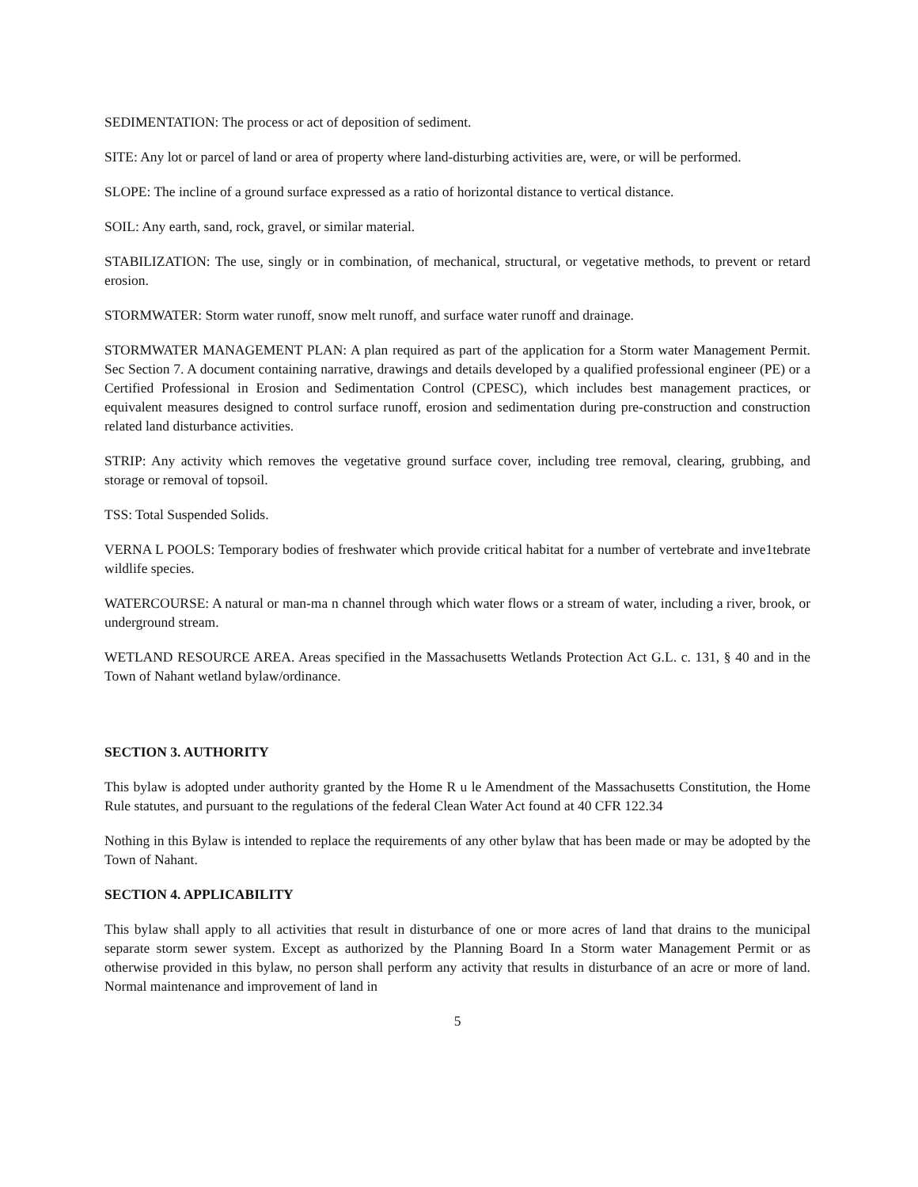SEDIMENTATION: The process or act of deposition of sediment.
SITE: Any lot or parcel of land or area of property where land-disturbing activities are, were, or will be performed.
SLOPE: The incline of a ground surface expressed as a ratio of horizontal distance to vertical distance.
SOIL: Any earth, sand, rock, gravel, or similar material.
STABILIZATION: The use, singly or in combination, of mechanical, structural, or vegetative methods, to prevent or retard erosion.
STORMWATER: Storm water runoff, snow melt runoff, and surface water runoff and drainage.
STORMWATER MANAGEMENT PLAN: A plan required as part of the application for a Storm water Management Permit. Sec Section 7. A document containing narrative, drawings and details developed by a qualified professional engineer (PE) or a Certified Professional in Erosion and Sedimentation Control (CPESC), which includes best management practices, or equivalent measures designed to control surface runoff, erosion and sedimentation during pre-construction and construction related land disturbance activities.
STRIP: Any activity which removes the vegetative ground surface cover, including tree removal, clearing, grubbing, and storage or removal of topsoil.
TSS: Total Suspended Solids.
VERNA L POOLS: Temporary bodies of freshwater which provide critical habitat for a number of vertebrate and inve1tebrate wildlife species.
WATERCOURSE: A natural or man-ma n channel through which water flows or a stream of water, including a river, brook, or underground stream.
WETLAND RESOURCE AREA. Areas specified in the Massachusetts Wetlands Protection Act G.L. c. 131, § 40 and in the Town of Nahant wetland bylaw/ordinance.
SECTION 3. AUTHORITY
This bylaw is adopted under authority granted by the Home R u le Amendment of the Massachusetts Constitution, the Home Rule statutes, and pursuant to the regulations of the federal Clean Water Act found at 40 CFR 122.34
Nothing in this Bylaw is intended to replace the requirements of any other bylaw that has been made or may be adopted by the Town of Nahant.
SECTION 4. APPLICABILITY
This bylaw shall apply to all activities that result in disturbance of one or more acres of land that drains to the municipal separate storm sewer system. Except as authorized by the Planning Board In a Storm water Management Permit or as otherwise provided in this bylaw, no person shall perform any activity that results in disturbance of an acre or more of land. Normal maintenance and improvement of land in
5